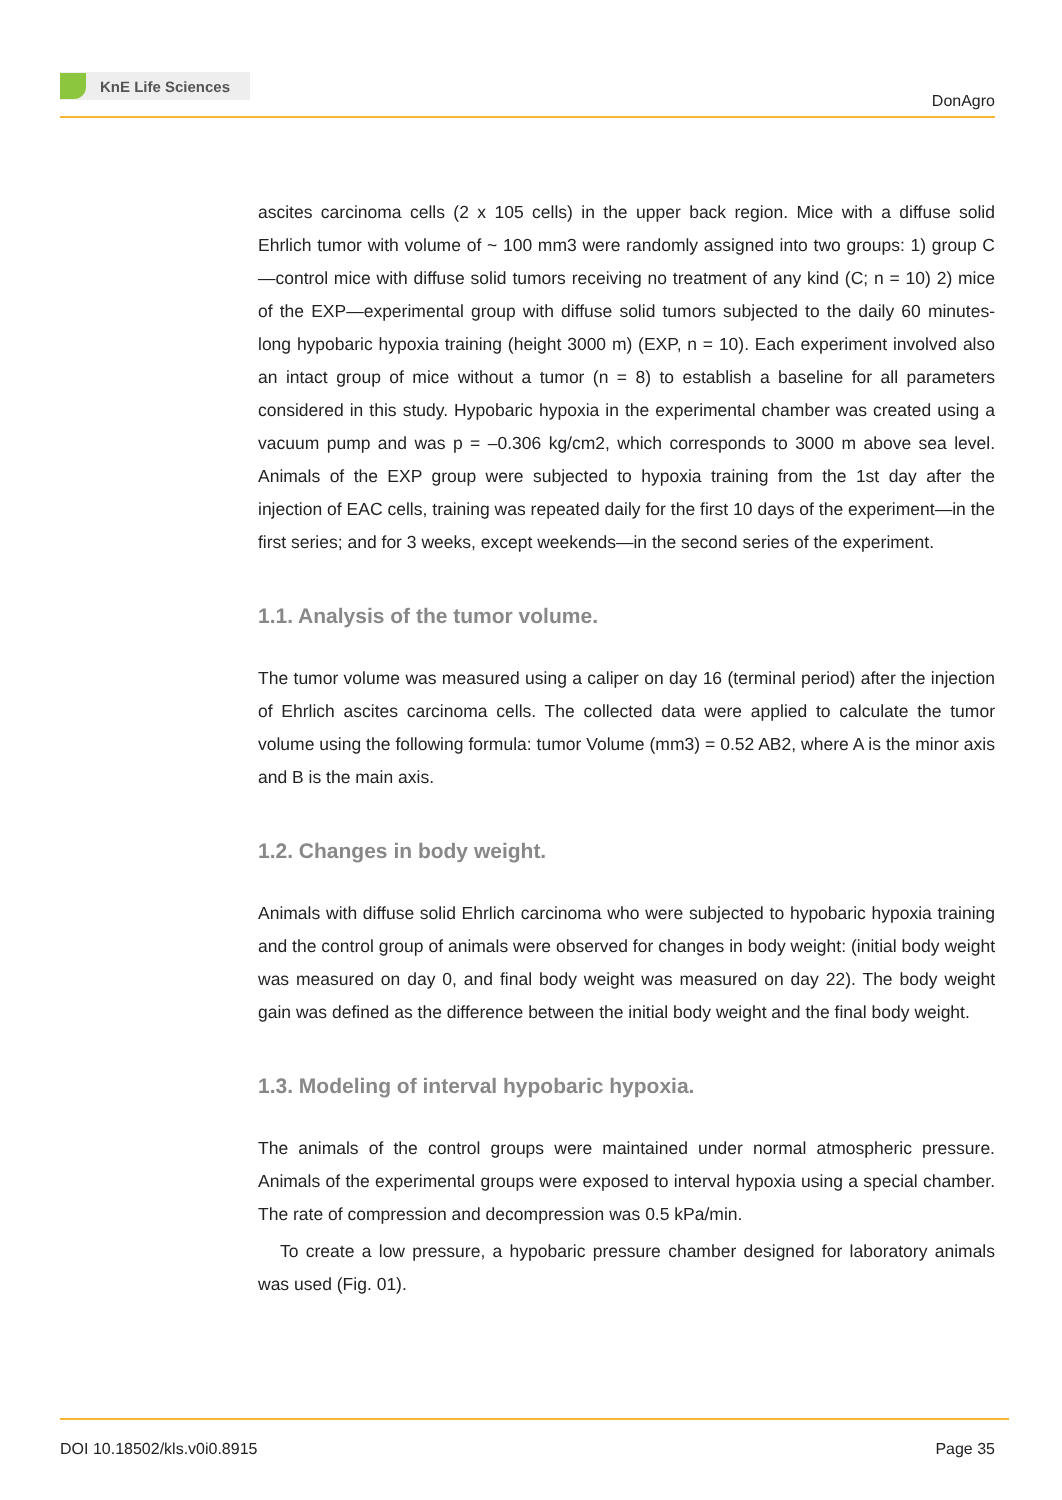KnE Life Sciences
DonAgro
ascites carcinoma cells (2 x 105 cells) in the upper back region. Mice with a diffuse solid Ehrlich tumor with volume of ~ 100 mm3 were randomly assigned into two groups: 1) group C—control mice with diffuse solid tumors receiving no treatment of any kind (C; n = 10) 2) mice of the EXP—experimental group with diffuse solid tumors subjected to the daily 60 minutes-long hypobaric hypoxia training (height 3000 m) (EXP, n = 10). Each experiment involved also an intact group of mice without a tumor (n = 8) to establish a baseline for all parameters considered in this study. Hypobaric hypoxia in the experimental chamber was created using a vacuum pump and was p = –0.306 kg/cm2, which corresponds to 3000 m above sea level. Animals of the EXP group were subjected to hypoxia training from the 1st day after the injection of EAC cells, training was repeated daily for the first 10 days of the experiment—in the first series; and for 3 weeks, except weekends—in the second series of the experiment.
1.1. Analysis of the tumor volume.
The tumor volume was measured using a caliper on day 16 (terminal period) after the injection of Ehrlich ascites carcinoma cells. The collected data were applied to calculate the tumor volume using the following formula: tumor Volume (mm3) = 0.52 AB2, where A is the minor axis and B is the main axis.
1.2. Changes in body weight.
Animals with diffuse solid Ehrlich carcinoma who were subjected to hypobaric hypoxia training and the control group of animals were observed for changes in body weight: (initial body weight was measured on day 0, and final body weight was measured on day 22). The body weight gain was defined as the difference between the initial body weight and the final body weight.
1.3. Modeling of interval hypobaric hypoxia.
The animals of the control groups were maintained under normal atmospheric pressure. Animals of the experimental groups were exposed to interval hypoxia using a special chamber. The rate of compression and decompression was 0.5 kPa/min.
To create a low pressure, a hypobaric pressure chamber designed for laboratory animals was used (Fig. 01).
DOI 10.18502/kls.v0i0.8915 Page 35